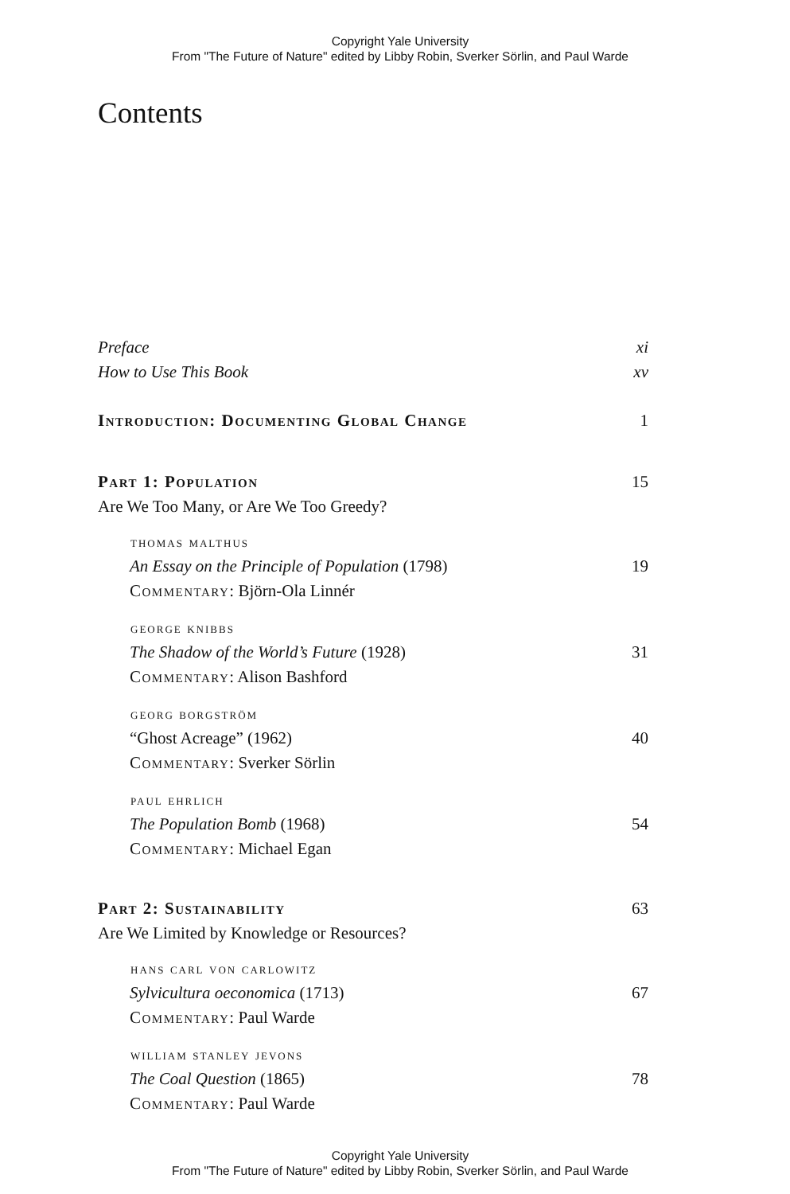Copyright Yale University
From "The Future of Nature" edited by Libby Robin, Sverker Sörlin, and Paul Warde
Contents
Preface xi
How to Use This Book xv
Introduction: Documenting Global Change 1
Part 1: Population 15
Are We Too Many, or Are We Too Greedy?
thomas malthus
An Essay on the Principle of Population (1798) 19
Commentary: Björn-Ola Linnér
george knibbs
The Shadow of the World’s Future (1928) 31
Commentary: Alison Bashford
georg borgström
“Ghost Acreage” (1962) 40
Commentary: Sverker Sörlin
paul ehrlich
The Population Bomb (1968) 54
Commentary: Michael Egan
Part 2: Sustainability 63
Are We Limited by Knowledge or Resources?
hans carl von carlowitz
Sylvicultura oeconomica (1713) 67
Commentary: Paul Warde
william stanley jevons
The Coal Question (1865) 78
Commentary: Paul Warde
Copyright Yale University
From "The Future of Nature" edited by Libby Robin, Sverker Sörlin, and Paul Warde